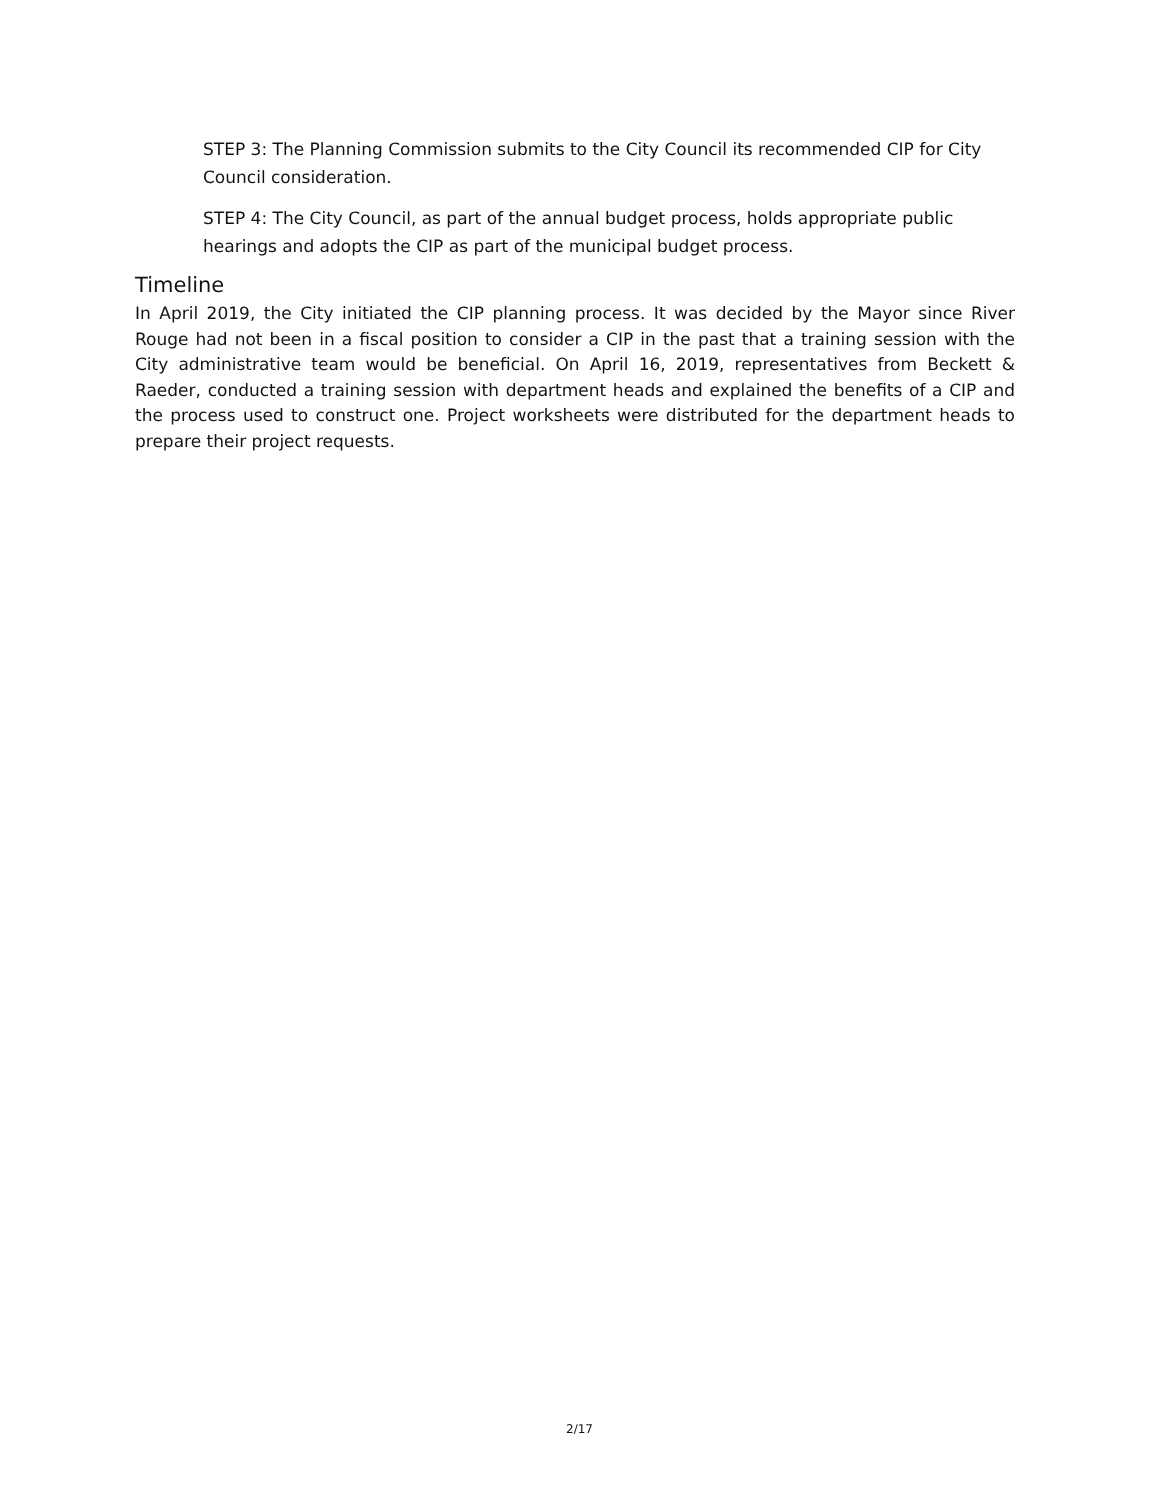STEP 3: The Planning Commission submits to the City Council its recommended CIP for City Council consideration.
STEP 4: The City Council, as part of the annual budget process, holds appropriate public hearings and adopts the CIP as part of the municipal budget process.
Timeline
In April 2019, the City initiated the CIP planning process. It was decided by the Mayor since River Rouge had not been in a fiscal position to consider a CIP in the past that a training session with the City administrative team would be beneficial. On April 16, 2019, representatives from Beckett & Raeder, conducted a training session with department heads and explained the benefits of a CIP and the process used to construct one. Project worksheets were distributed for the department heads to prepare their project requests.
2/17